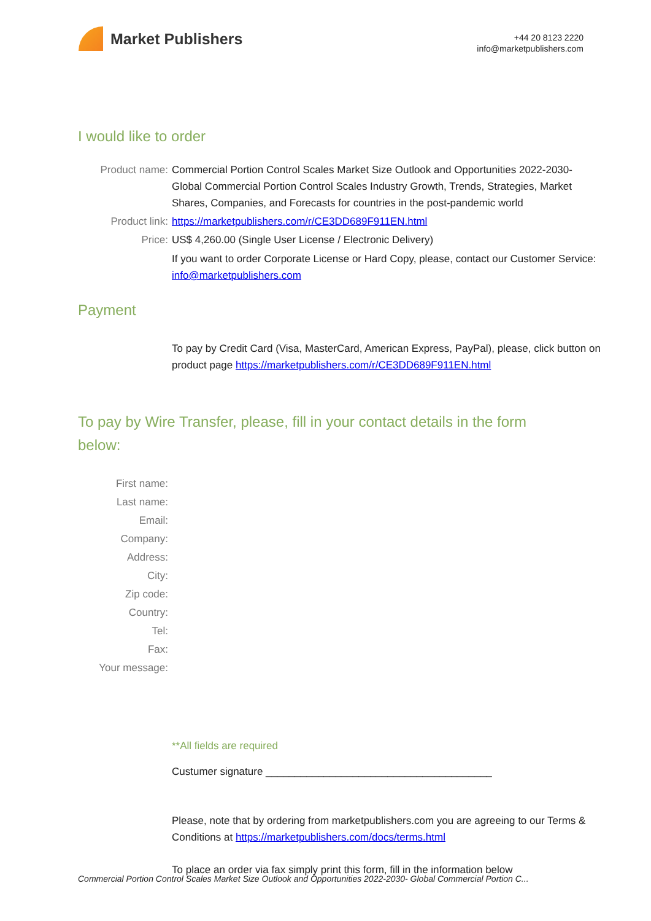Market Publishers
+44 20 8123 2220
info@marketpublishers.com
I would like to order
Product name: Commercial Portion Control Scales Market Size Outlook and Opportunities 2022-2030- Global Commercial Portion Control Scales Industry Growth, Trends, Strategies, Market Shares, Companies, and Forecasts for countries in the post-pandemic world
Product link: https://marketpublishers.com/r/CE3DD689F911EN.html
Price: US$ 4,260.00 (Single User License / Electronic Delivery)
If you want to order Corporate License or Hard Copy, please, contact our Customer Service:
info@marketpublishers.com
Payment
To pay by Credit Card (Visa, MasterCard, American Express, PayPal), please, click button on product page https://marketpublishers.com/r/CE3DD689F911EN.html
To pay by Wire Transfer, please, fill in your contact details in the form below:
First name:
Last name:
Email:
Company:
Address:
City:
Zip code:
Country:
Tel:
Fax:
Your message:
**All fields are required
Custumer signature _______________________________________
Please, note that by ordering from marketpublishers.com you are agreeing to our Terms & Conditions at https://marketpublishers.com/docs/terms.html
To place an order via fax simply print this form, fill in the information below
Commercial Portion Control Scales Market Size Outlook and Opportunities 2022-2030- Global Commercial Portion C...